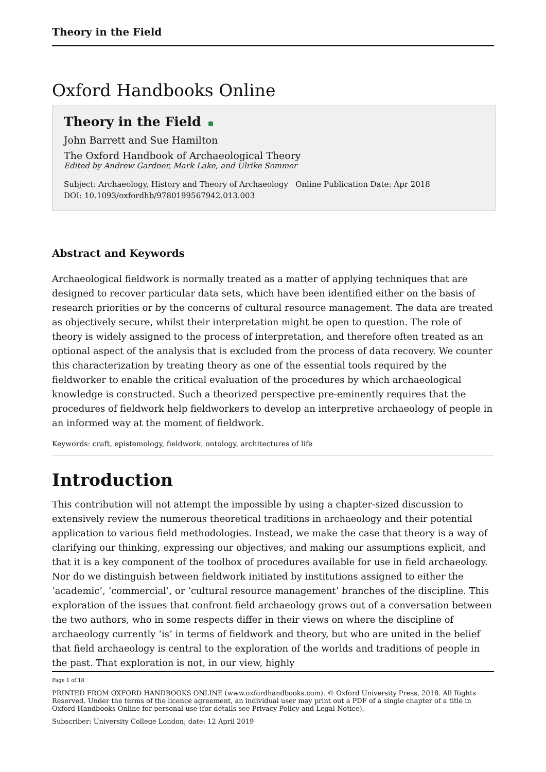Theory in the Field
Oxford Handbooks Online
Theory in the Field
John Barrett and Sue Hamilton
The Oxford Handbook of Archaeological Theory
Edited by Andrew Gardner, Mark Lake, and Ulrike Sommer
Subject: Archaeology, History and Theory of Archaeology Online Publication Date: Apr 2018
DOI: 10.1093/oxfordhb/9780199567942.013.003
Abstract and Keywords
Archaeological fieldwork is normally treated as a matter of applying techniques that are designed to recover particular data sets, which have been identified either on the basis of research priorities or by the concerns of cultural resource management. The data are treated as objectively secure, whilst their interpretation might be open to question. The role of theory is widely assigned to the process of interpretation, and therefore often treated as an optional aspect of the analysis that is excluded from the process of data recovery. We counter this characterization by treating theory as one of the essential tools required by the fieldworker to enable the critical evaluation of the procedures by which archaeological knowledge is constructed. Such a theorized perspective pre-eminently requires that the procedures of fieldwork help fieldworkers to develop an interpretive archaeology of people in an informed way at the moment of fieldwork.
Keywords: craft, epistemology, fieldwork, ontology, architectures of life
Introduction
This contribution will not attempt the impossible by using a chapter-sized discussion to extensively review the numerous theoretical traditions in archaeology and their potential application to various field methodologies. Instead, we make the case that theory is a way of clarifying our thinking, expressing our objectives, and making our assumptions explicit, and that it is a key component of the toolbox of procedures available for use in field archaeology. Nor do we distinguish between fieldwork initiated by institutions assigned to either the ‘academic’, ‘commercial’, or ‘cultural resource management’ branches of the discipline. This exploration of the issues that confront field archaeology grows out of a conversation between the two authors, who in some respects differ in their views on where the discipline of archaeology currently ‘is’ in terms of fieldwork and theory, but who are united in the belief that field archaeology is central to the exploration of the worlds and traditions of people in the past. That exploration is not, in our view, highly
Page 1 of 18
PRINTED FROM OXFORD HANDBOOKS ONLINE (www.oxfordhandbooks.com). © Oxford University Press, 2018. All Rights Reserved. Under the terms of the licence agreement, an individual user may print out a PDF of a single chapter of a title in Oxford Handbooks Online for personal use (for details see Privacy Policy and Legal Notice).
Subscriber: University College London; date: 12 April 2019